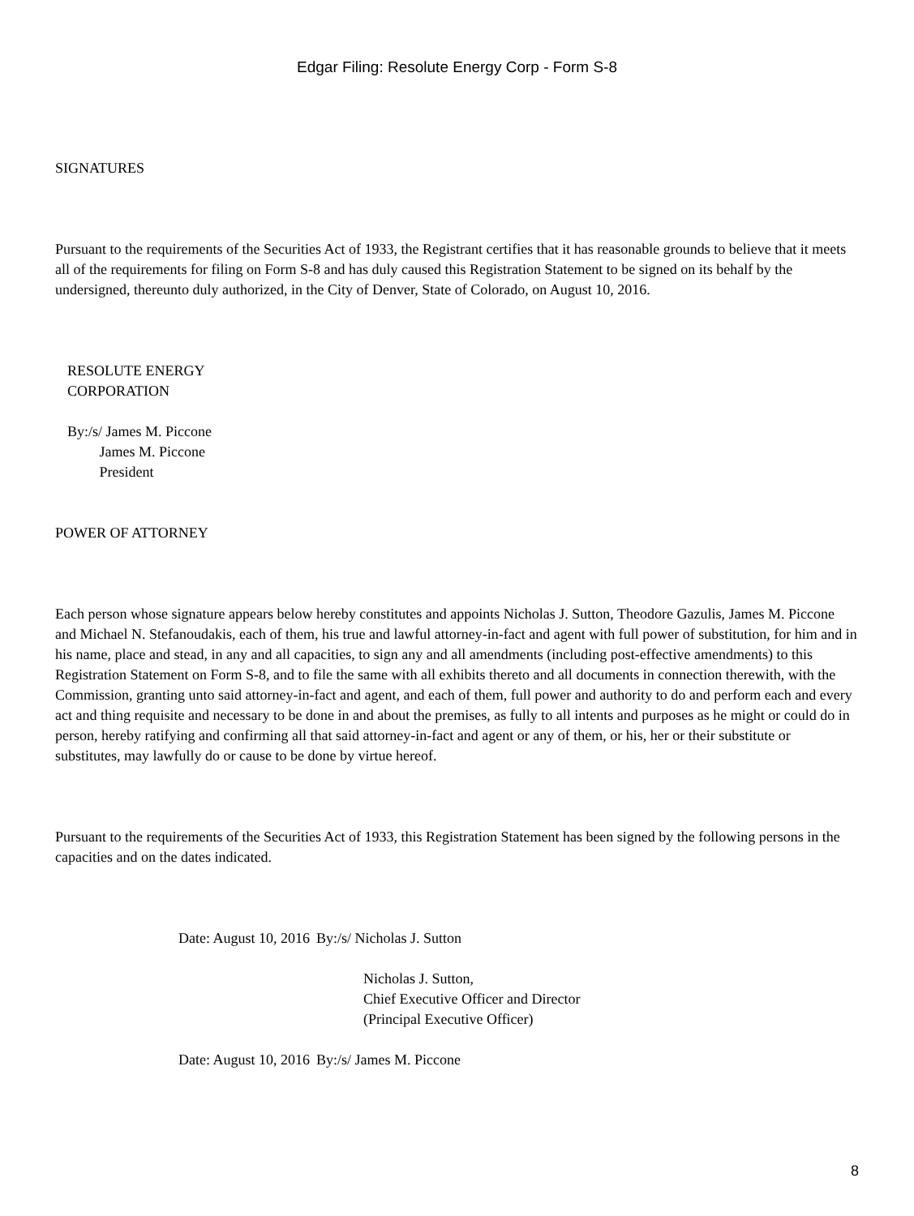Edgar Filing: Resolute Energy Corp - Form S-8
SIGNATURES
Pursuant to the requirements of the Securities Act of 1933, the Registrant certifies that it has reasonable grounds to believe that it meets all of the requirements for filing on Form S-8 and has duly caused this Registration Statement to be signed on its behalf by the undersigned, thereunto duly authorized, in the City of Denver, State of Colorado, on August 10, 2016.
RESOLUTE ENERGY
CORPORATION
| By: | /s/ James M. Piccone |
| | James M. Piccone President |
POWER OF ATTORNEY
Each person whose signature appears below hereby constitutes and appoints Nicholas J. Sutton, Theodore Gazulis, James M. Piccone and Michael N. Stefanoudakis, each of them, his true and lawful attorney-in-fact and agent with full power of substitution, for him and in his name, place and stead, in any and all capacities, to sign any and all amendments (including post-effective amendments) to this Registration Statement on Form S-8, and to file the same with all exhibits thereto and all documents in connection therewith, with the Commission, granting unto said attorney-in-fact and agent, and each of them, full power and authority to do and perform each and every act and thing requisite and necessary to be done in and about the premises, as fully to all intents and purposes as he might or could do in person, hereby ratifying and confirming all that said attorney-in-fact and agent or any of them, or his, her or their substitute or substitutes, may lawfully do or cause to be done by virtue hereof.
Pursuant to the requirements of the Securities Act of 1933, this Registration Statement has been signed by the following persons in the capacities and on the dates indicated.
| Date: August 10, 2016 | By: | /s/ Nicholas J. Sutton |
| | | Nicholas J. Sutton, Chief Executive Officer and Director (Principal Executive Officer) |
| Date: August 10, 2016 | By: | /s/ James M. Piccone |
8